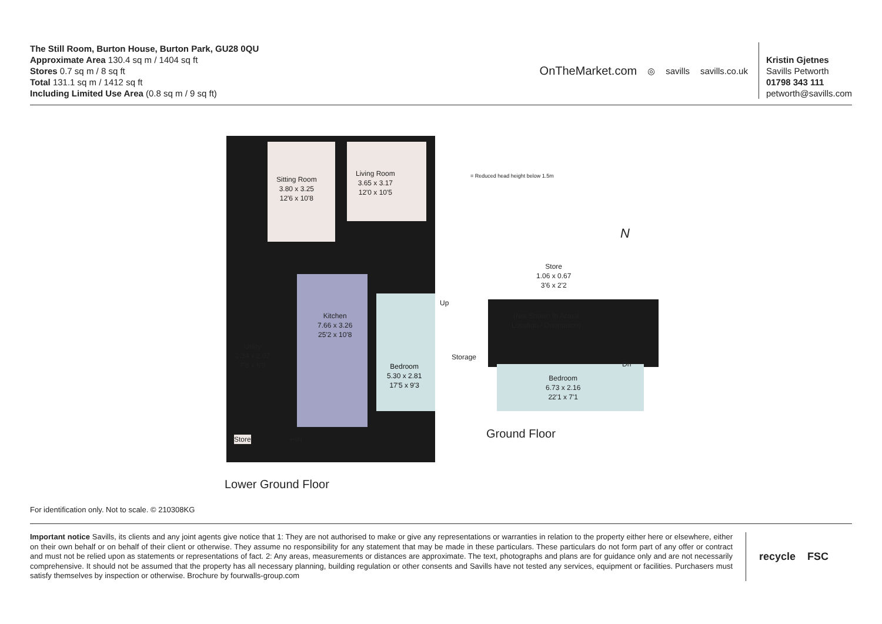The Still Room, Burton House, Burton Park, GU28 0QU
Approximate Area 130.4 sq m / 1404 sq ft
Stores 0.7 sq m / 8 sq ft
Total 131.1 sq m / 1412 sq ft
Including Limited Use Area (0.8 sq m / 9 sq ft)
OnTheMarket.com ◎ savills savills.co.uk
Kristin Gjetnes
Savills Petworth
01798 343 111
petworth@savills.com
Sitting Room
3.80 x 3.25
12'6 x 10'8
Living Room
3.65 x 3.17
12'0 x 10'5
= Reduced head height below 1.5m
N
Store
1.06 x 0.67
3'6 x 2'2
(Not Shown In Actual
Location / Orientation)
Kitchen
7.66 x 3.26
25'2 x 10'8
Up
Storage
Utility
2.34 x 2.07
7'8 x 6'9
Bedroom
5.30 x 2.81
17'5 x 9'3
Dn
Bedroom
6.73 x 2.16
22'1 x 7'1
Store ⇐IN Ground Floor
Lower Ground Floor
For identification only. Not to scale. © 210308KG
Important notice Savills, its clients and any joint agents give notice that 1: They are not authorised to make or give any representations or warranties in relation to the property either here or elsewhere, either on their own behalf or on behalf of their client or otherwise. They assume no responsibility for any statement that may be made in these particulars. These particulars do not form part of any offer or contract and must not be relied upon as statements or representations of fact. 2: Any areas, measurements or distances are approximate. The text, photographs and plans are for guidance only and are not necessarily comprehensive. It should not be assumed that the property has all necessary planning, building regulation or other consents and Savills have not tested any services, equipment or facilities. Purchasers must satisfy themselves by inspection or otherwise. Brochure by fourwalls-group.com
recycle FSC